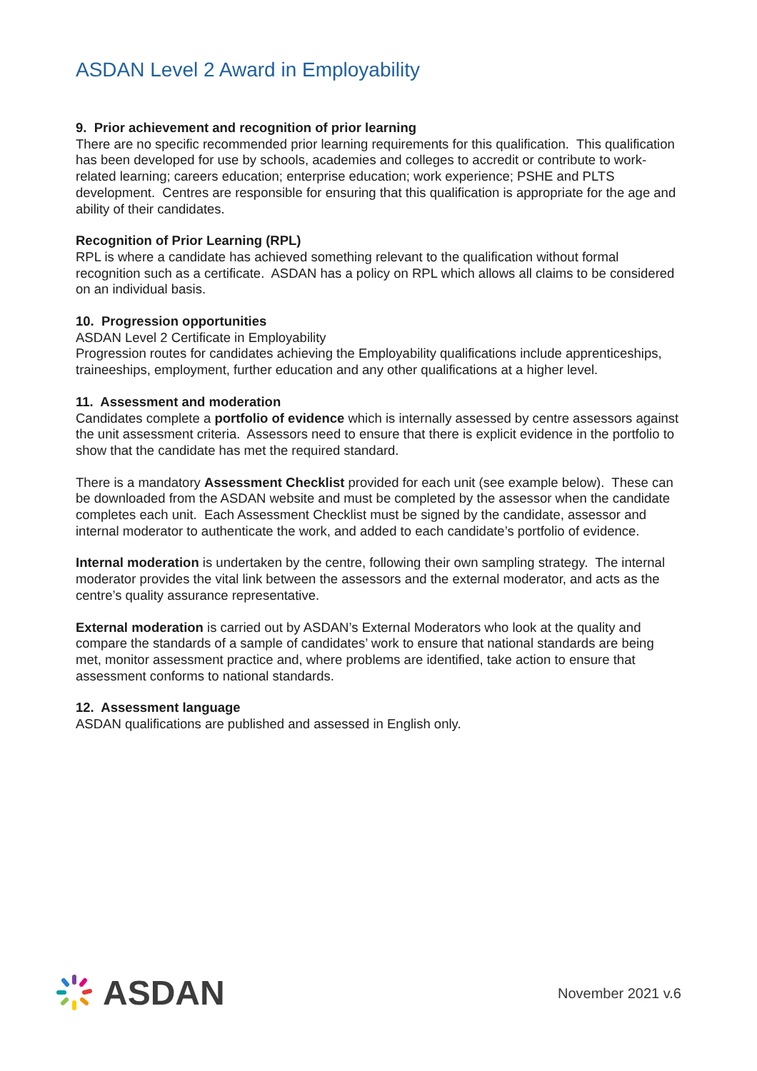ASDAN Level 2 Award in Employability
9. Prior achievement and recognition of prior learning
There are no specific recommended prior learning requirements for this qualification. This qualification has been developed for use by schools, academies and colleges to accredit or contribute to work-related learning; careers education; enterprise education; work experience; PSHE and PLTS development. Centres are responsible for ensuring that this qualification is appropriate for the age and ability of their candidates.
Recognition of Prior Learning (RPL)
RPL is where a candidate has achieved something relevant to the qualification without formal recognition such as a certificate. ASDAN has a policy on RPL which allows all claims to be considered on an individual basis.
10. Progression opportunities
ASDAN Level 2 Certificate in Employability
Progression routes for candidates achieving the Employability qualifications include apprenticeships, traineeships, employment, further education and any other qualifications at a higher level.
11. Assessment and moderation
Candidates complete a portfolio of evidence which is internally assessed by centre assessors against the unit assessment criteria. Assessors need to ensure that there is explicit evidence in the portfolio to show that the candidate has met the required standard.
There is a mandatory Assessment Checklist provided for each unit (see example below). These can be downloaded from the ASDAN website and must be completed by the assessor when the candidate completes each unit. Each Assessment Checklist must be signed by the candidate, assessor and internal moderator to authenticate the work, and added to each candidate’s portfolio of evidence.
Internal moderation is undertaken by the centre, following their own sampling strategy. The internal moderator provides the vital link between the assessors and the external moderator, and acts as the centre’s quality assurance representative.
External moderation is carried out by ASDAN’s External Moderators who look at the quality and compare the standards of a sample of candidates’ work to ensure that national standards are being met, monitor assessment practice and, where problems are identified, take action to ensure that assessment conforms to national standards.
12. Assessment language
ASDAN qualifications are published and assessed in English only.
ASDAN
November 2021 v.6